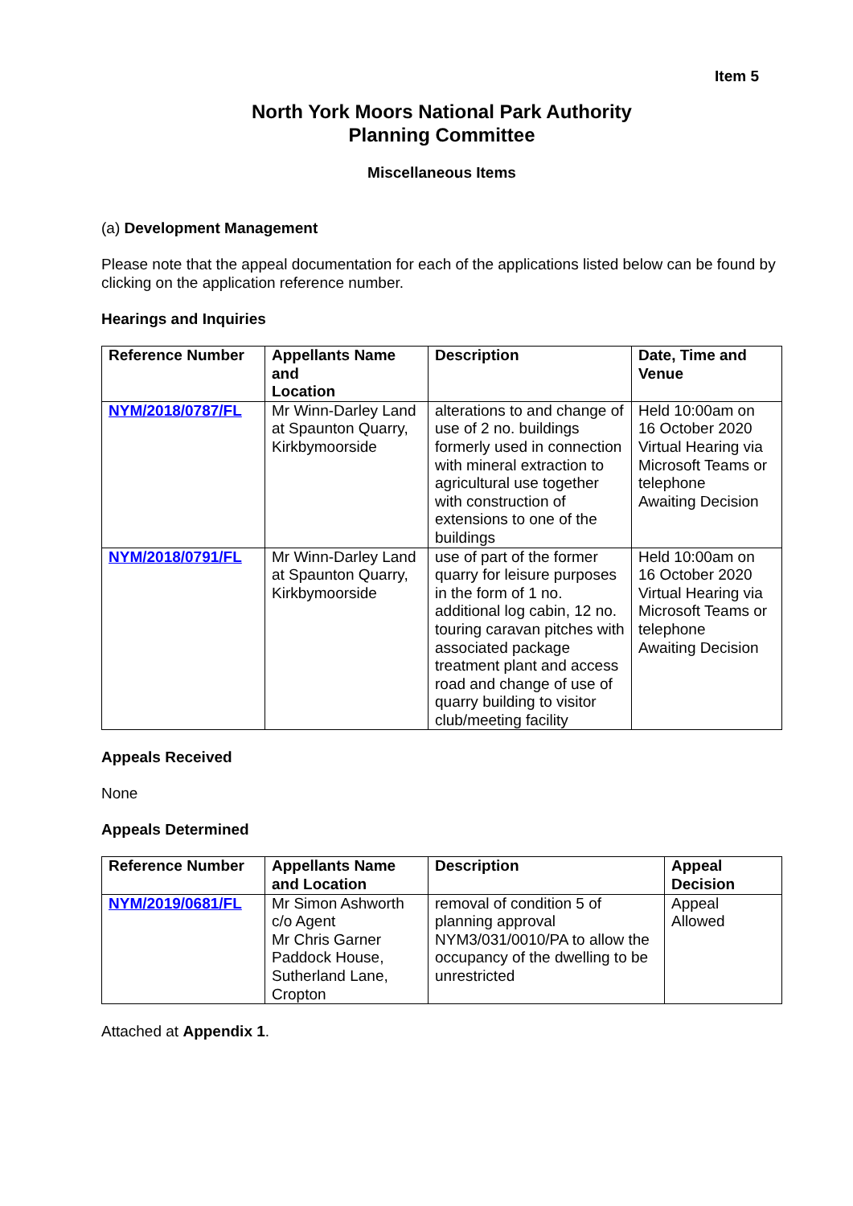Item 5
North York Moors National Park Authority
Planning Committee
Miscellaneous Items
(a) Development Management
Please note that the appeal documentation for each of the applications listed below can be found by clicking on the application reference number.
Hearings and Inquiries
| Reference Number | Appellants Name and Location | Description | Date, Time and Venue |
| --- | --- | --- | --- |
| NYM/2018/0787/FL | Mr Winn-Darley Land at Spaunton Quarry, Kirkbymoorside | alterations to and change of use of 2 no. buildings formerly used in connection with mineral extraction to agricultural use together with construction of extensions to one of the buildings | Held 10:00am on 16 October 2020 Virtual Hearing via Microsoft Teams or telephone Awaiting Decision |
| NYM/2018/0791/FL | Mr Winn-Darley Land at Spaunton Quarry, Kirkbymoorside | use of part of the former quarry for leisure purposes in the form of 1 no. additional log cabin, 12 no. touring caravan pitches with associated package treatment plant and access road and change of use of quarry building to visitor club/meeting facility | Held 10:00am on 16 October 2020 Virtual Hearing via Microsoft Teams or telephone Awaiting Decision |
Appeals Received
None
Appeals Determined
| Reference Number | Appellants Name and Location | Description | Appeal Decision |
| --- | --- | --- | --- |
| NYM/2019/0681/FL | Mr Simon Ashworth c/o Agent Mr Chris Garner Paddock House, Sutherland Lane, Cropton | removal of condition 5 of planning approval NYM3/031/0010/PA to allow the occupancy of the dwelling to be unrestricted | Appeal Allowed |
Attached at Appendix 1.